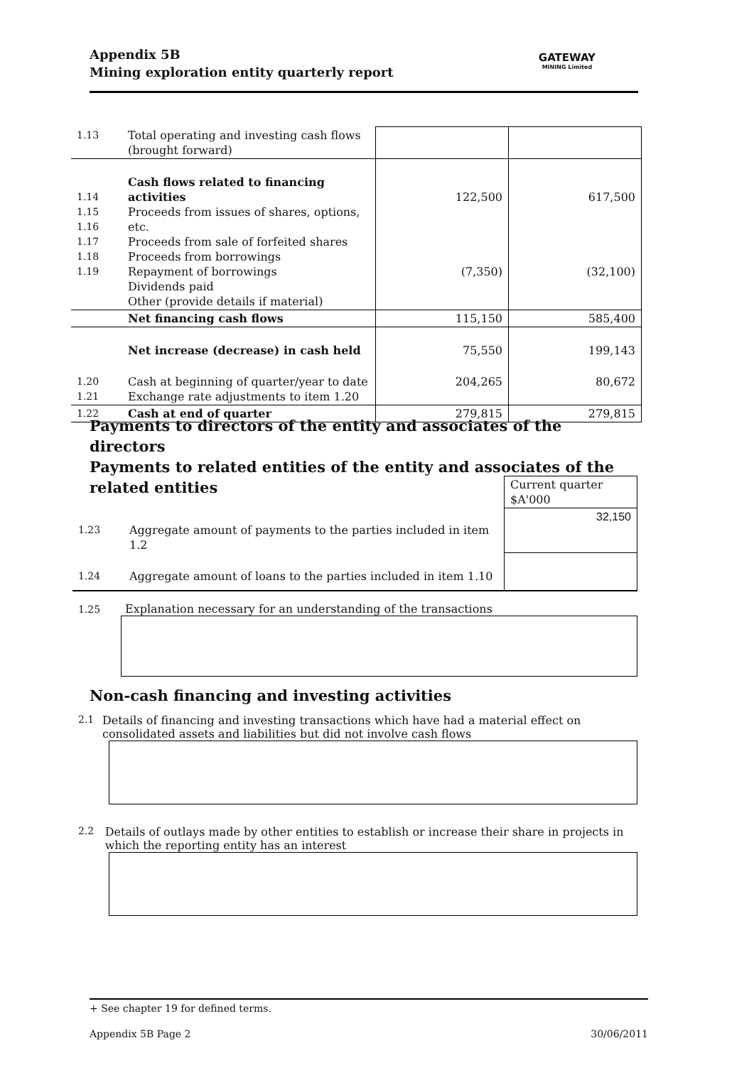Appendix 5B
Mining exploration entity quarterly report
GATEWAY
MINING Limited
| 1.13 | Total operating and investing cash flows (brought forward) | | |
| 1.14 1.15 1.16 1.17 1.18 1.19 | Cash flows related to financing activities Proceeds from issues of shares, options, etc. Proceeds from sale of forfeited shares Proceeds from borrowings Repayment of borrowings Dividends paid Other (provide details if material) | 122,500 (7,350) | 617,500 (32,100) |
| | Net financing cash flows | 115,150 | 585,400 |
| | Net increase (decrease) in cash held | 75,550 | 199,143 |
| 1.20 1.21 | Cash at beginning of quarter/year to date Exchange rate adjustments to item 1.20 | 204,265 | 80,672 |
| 1.22 | Cash at end of quarter | 279,815 | 279,815 |
Payments to directors of the entity and associates of the directors
Payments to related entities of the entity and associates of the related entities
| | | Current quarter $A'000 |
| 1.23 | Aggregate amount of payments to the parties included in item 1.2 | 32,150 |
| 1.24 | Aggregate amount of loans to the parties included in item 1.10 | |
1.25 Explanation necessary for an understanding of the transactions
Non-cash financing and investing activities
2.1 Details of financing and investing transactions which have had a material effect on consolidated assets and liabilities but did not involve cash flows
2.2 Details of outlays made by other entities to establish or increase their share in projects in which the reporting entity has an interest
+ See chapter 19 for defined terms.
Appendix 5B Page 2 30/06/2011